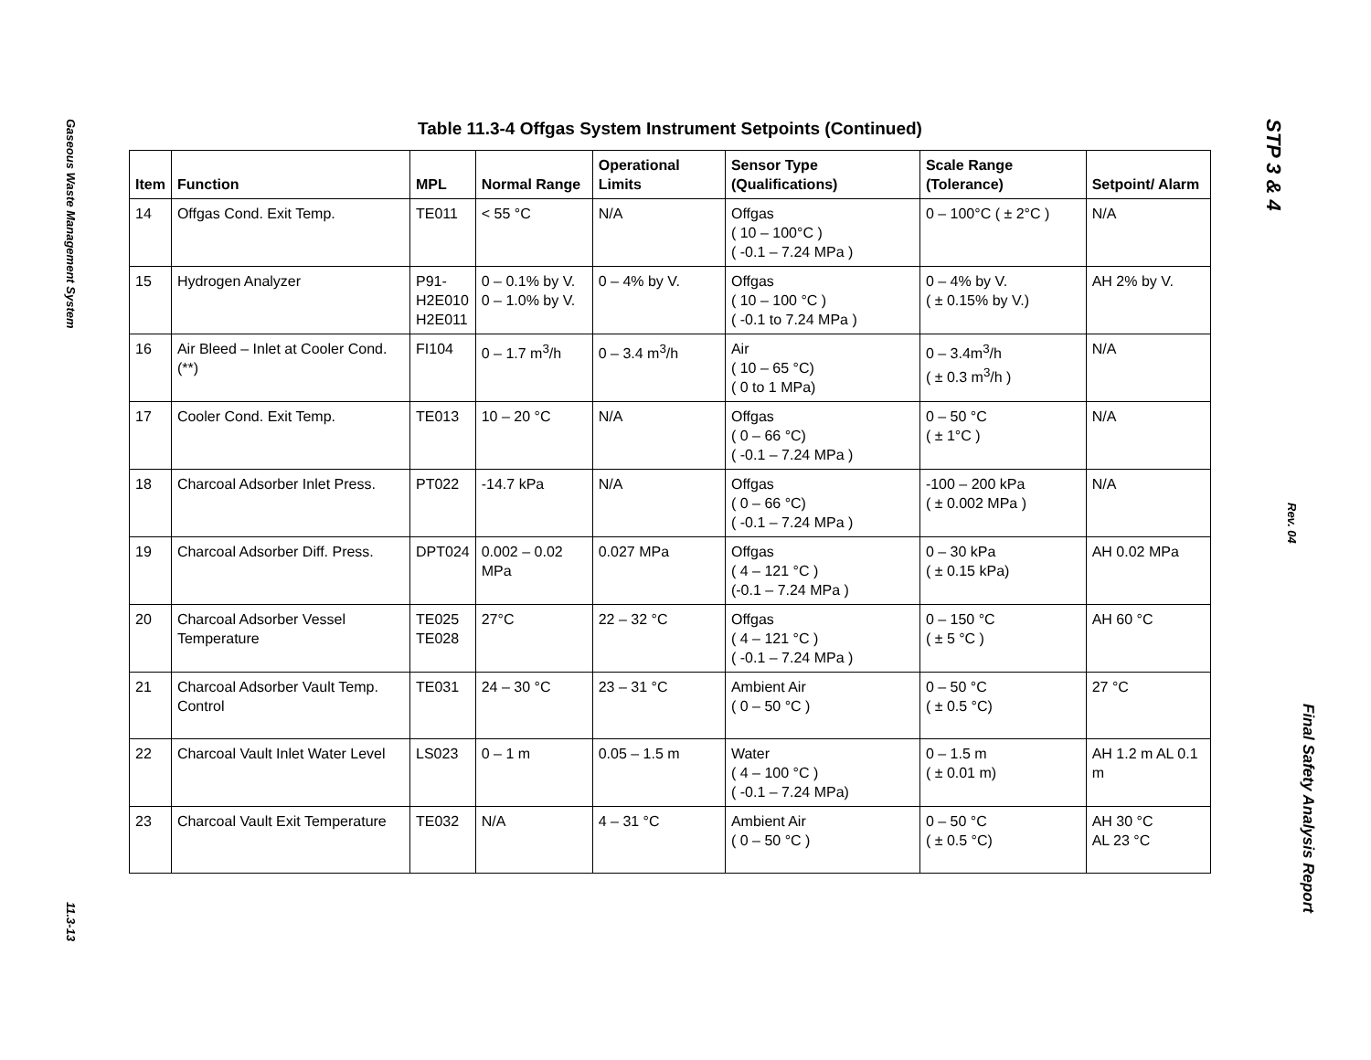Gaseous Waste Management System
11.3-13
Table 11.3-4 Offgas System Instrument Setpoints (Continued)
| Item | Function | MPL | Normal Range | Operational Limits | Sensor Type (Qualifications) | Scale Range (Tolerance) | Setpoint/ Alarm |
| --- | --- | --- | --- | --- | --- | --- | --- |
| 14 | Offgas Cond. Exit Temp. | TE011 | < 55 °C | N/A | Offgas ( 10 – 100°C ) ( -0.1 – 7.24 MPa ) | 0 – 100°C ( ± 2°C ) | N/A |
| 15 | Hydrogen Analyzer | P91- H2E010 H2E011 | 0 – 0.1% by V. 0 – 1.0% by V. | 0 – 4% by V. | Offgas ( 10 – 100 °C ) ( -0.1 to 7.24 MPa ) | 0 – 4% by V. ( ± 0.15% by V.) | AH 2% by V. |
| 16 | Air Bleed – Inlet at Cooler Cond. (**) | FI104 | 0 – 1.7 m<sup>3</sup>/h | 0 – 3.4 m<sup>3</sup>/h | Air ( 10 – 65 °C) ( 0 to 1 MPa) | 0 – 3.4m<sup>3</sup>/h ( ± 0.3 m<sup>3</sup>/h ) | N/A |
| 17 | Cooler Cond. Exit Temp. | TE013 | 10 – 20 °C | N/A | Offgas ( 0 – 66 °C) ( -0.1 – 7.24 MPa ) | 0 – 50 °C ( ± 1°C ) | N/A |
| 18 | Charcoal Adsorber Inlet Press. | PT022 | -14.7 kPa | N/A | Offgas ( 0 – 66 °C) ( -0.1 – 7.24 MPa ) | -100 – 200 kPa ( ± 0.002 MPa ) | N/A |
| 19 | Charcoal Adsorber Diff. Press. | DPT024 | 0.002 – 0.02 MPa | 0.027 MPa | Offgas ( 4 – 121 °C ) (-0.1 – 7.24 MPa ) | 0 – 30 kPa ( ± 0.15 kPa) | AH 0.02 MPa |
| 20 | Charcoal Adsorber Vessel Temperature | TE025 TE028 | 27°C | 22 – 32 °C | Offgas ( 4 – 121 °C ) ( -0.1 – 7.24 MPa ) | 0 – 150 °C ( ± 5 °C ) | AH 60 °C |
| 21 | Charcoal Adsorber Vault Temp. Control | TE031 | 24 – 30 °C | 23 – 31 °C | Ambient Air ( 0 – 50 °C ) | 0 – 50 °C ( ± 0.5 °C) | 27 °C |
| 22 | Charcoal Vault Inlet Water Level | LS023 | 0 – 1 m | 0.05 – 1.5 m | Water ( 4 – 100 °C ) ( -0.1 – 7.24 MPa) | 0 – 1.5 m ( ± 0.01 m) | AH 1.2 m AL 0.1 m |
| 23 | Charcoal Vault Exit Temperature | TE032 | N/A | 4 – 31 °C | Ambient Air ( 0 – 50 °C ) | 0 – 50 °C ( ± 0.5 °C) | AH 30 °C AL 23 °C |
STP 3 & 4
Rev. 04
Final Safety Analysis Report